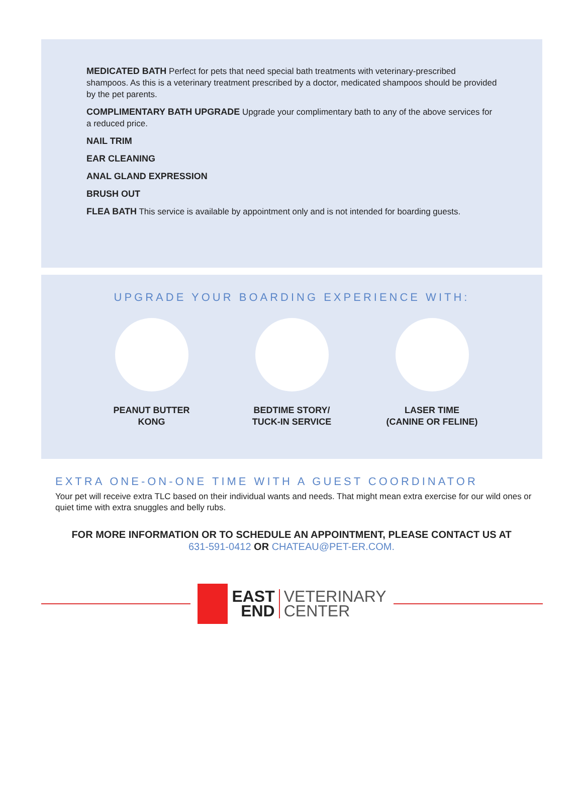MEDICATED BATH Perfect for pets that need special bath treatments with veterinary-prescribed shampoos. As this is a veterinary treatment prescribed by a doctor, medicated shampoos should be provided by the pet parents.
COMPLIMENTARY BATH UPGRADE Upgrade your complimentary bath to any of the above services for a reduced price.
NAIL TRIM
EAR CLEANING
ANAL GLAND EXPRESSION
BRUSH OUT
FLEA BATH This service is available by appointment only and is not intended for boarding guests.
UPGRADE YOUR BOARDING EXPERIENCE WITH:
PEANUT BUTTER
KONG
BEDTIME STORY/
TUCK-IN SERVICE
LASER TIME
(CANINE OR FELINE)
EXTRA ONE-ON-ONE TIME WITH A GUEST COORDINATOR
Your pet will receive extra TLC based on their individual wants and needs. That might mean extra exercise for our wild ones or quiet time with extra snuggles and belly rubs.
FOR MORE INFORMATION OR TO SCHEDULE AN APPOINTMENT, PLEASE CONTACT US AT
631-591-0412 OR CHATEAU@PET-ER.COM.
EAST
END
VETERINARY
CENTER